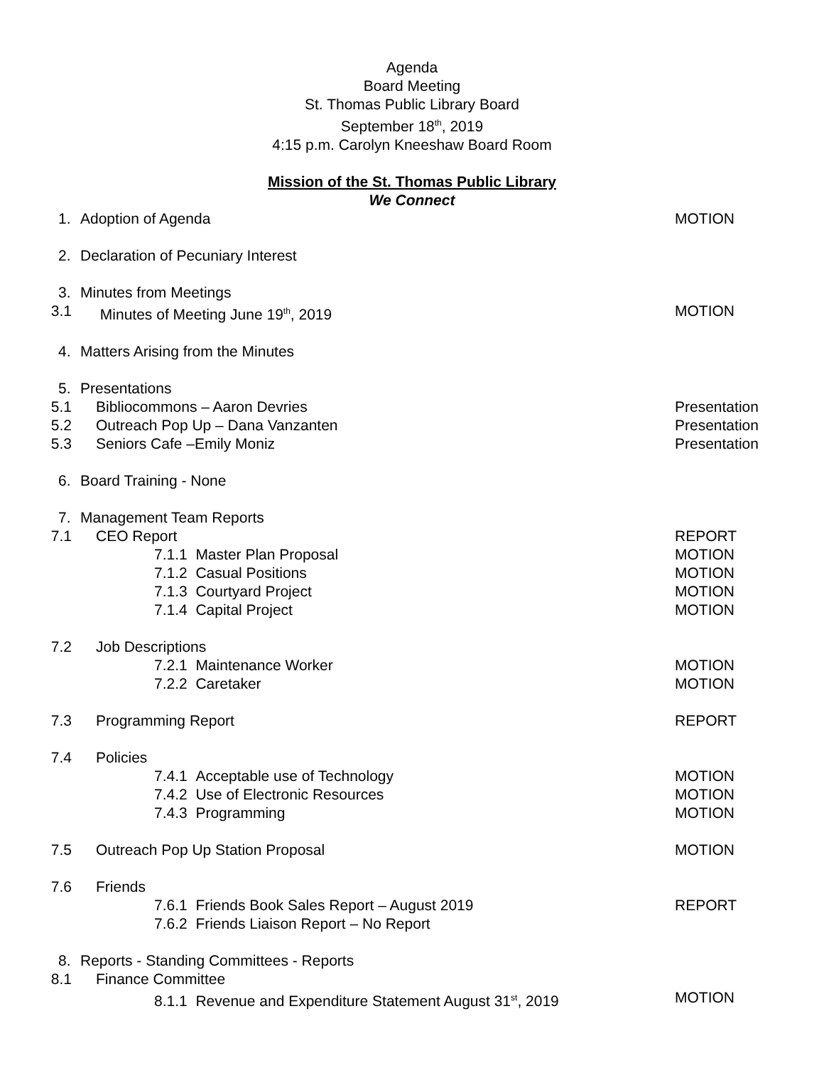Agenda
Board Meeting
St. Thomas Public Library Board
September 18<sup>th</sup>, 2019
4:15 p.m. Carolyn Kneeshaw Board Room
Mission of the St. Thomas Public Library
We Connect
1. Adoption of Agenda MOTION
2. Declaration of Pecuniary Interest
3. Minutes from Meetings
3.1 Minutes of Meeting June 19<sup>th</sup>, 2019
MOTION
4. Matters Arising from the Minutes
5. Presentations
5.1 Bibliocommons – Aaron Devries Presentation
5.2 Outreach Pop Up – Dana Vanzanten
Presentation
5.3 Seniors Cafe –Emily Moniz Presentation
6. Board Training - None
7. Management Team Reports
7.1 CEO Report REPORT
7.1.1 Master Plan Proposal MOTION
7.1.2 Casual Positions MOTION
7.1.3 Courtyard Project MOTION
7.1.4 Capital Project MOTION
7.2 Job Descriptions
7.2.1 Maintenance Worker MOTION
7.2.2 Caretaker MOTION
7.3 Programming Report REPORT
7.4 Policies
7.4.1 Acceptable use of Technology
MOTION
7.4.2 Use of Electronic Resources
MOTION
7.4.3 Programming MOTION
7.5 Outreach Pop Up Station Proposal
MOTION
7.6 Friends
7.6.1 Friends Book Sales Report – August 2019
REPORT
7.6.2 Friends Liaison Report – No Report
8. Reports - Standing Committees - Reports
8.1 Finance Committee
8.1.1 Revenue and Expenditure Statement August 31<sup>st</sup>, 2019
MOTION